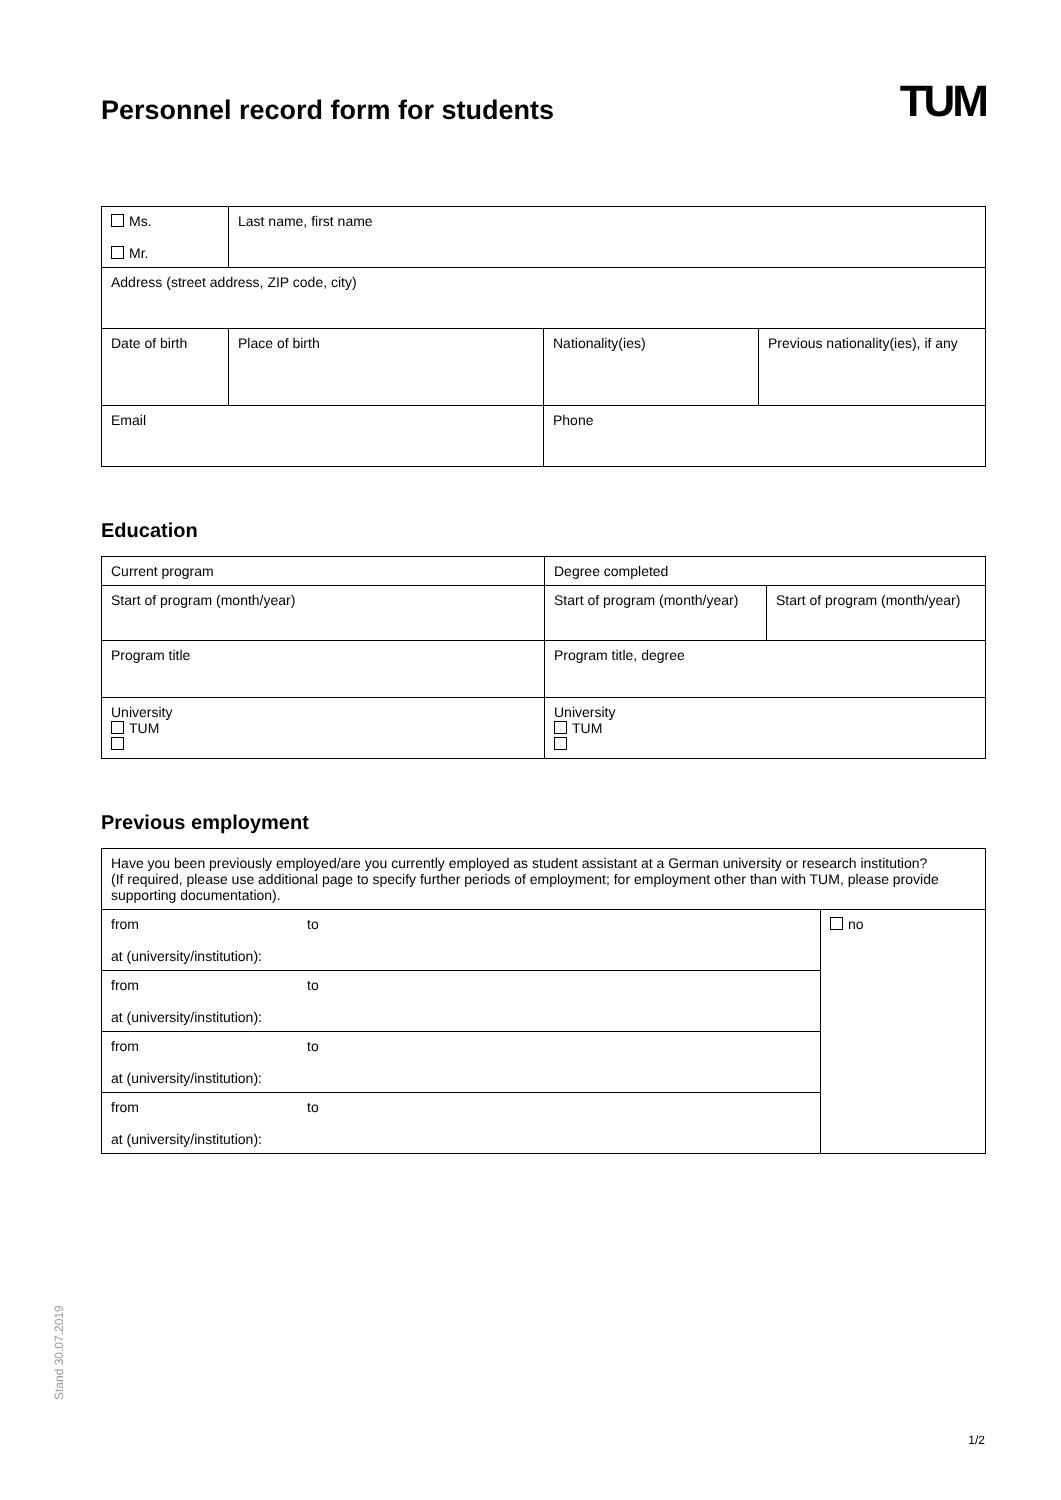TUM
Personnel record form for students
| Ms. Mr. | Last name, first name | | |
| Address (street address, ZIP code, city) | | | |
| Date of birth | Place of birth | Nationality(ies) | Previous nationality(ies), if any |
| Email | | Phone | |
Education
| Current program | Degree completed | |
| Start of program (month/year) | Start of program (month/year) | Start of program (month/year) |
| Program title | Program title, degree | |
| University TUM | University TUM | |
Previous employment
| Have you been previously employed/are you currently employed as student assistant at a German university or research institution? (If required, please use additional page to specify further periods of employment; for employment other than with TUM, please provide supporting documentation). | | |
| from at (university/institution): | to | no |
| from at (university/institution): | to | |
| from at (university/institution): | to | |
| from at (university/institution): | to | |
Stand 30.07.2019
1/2